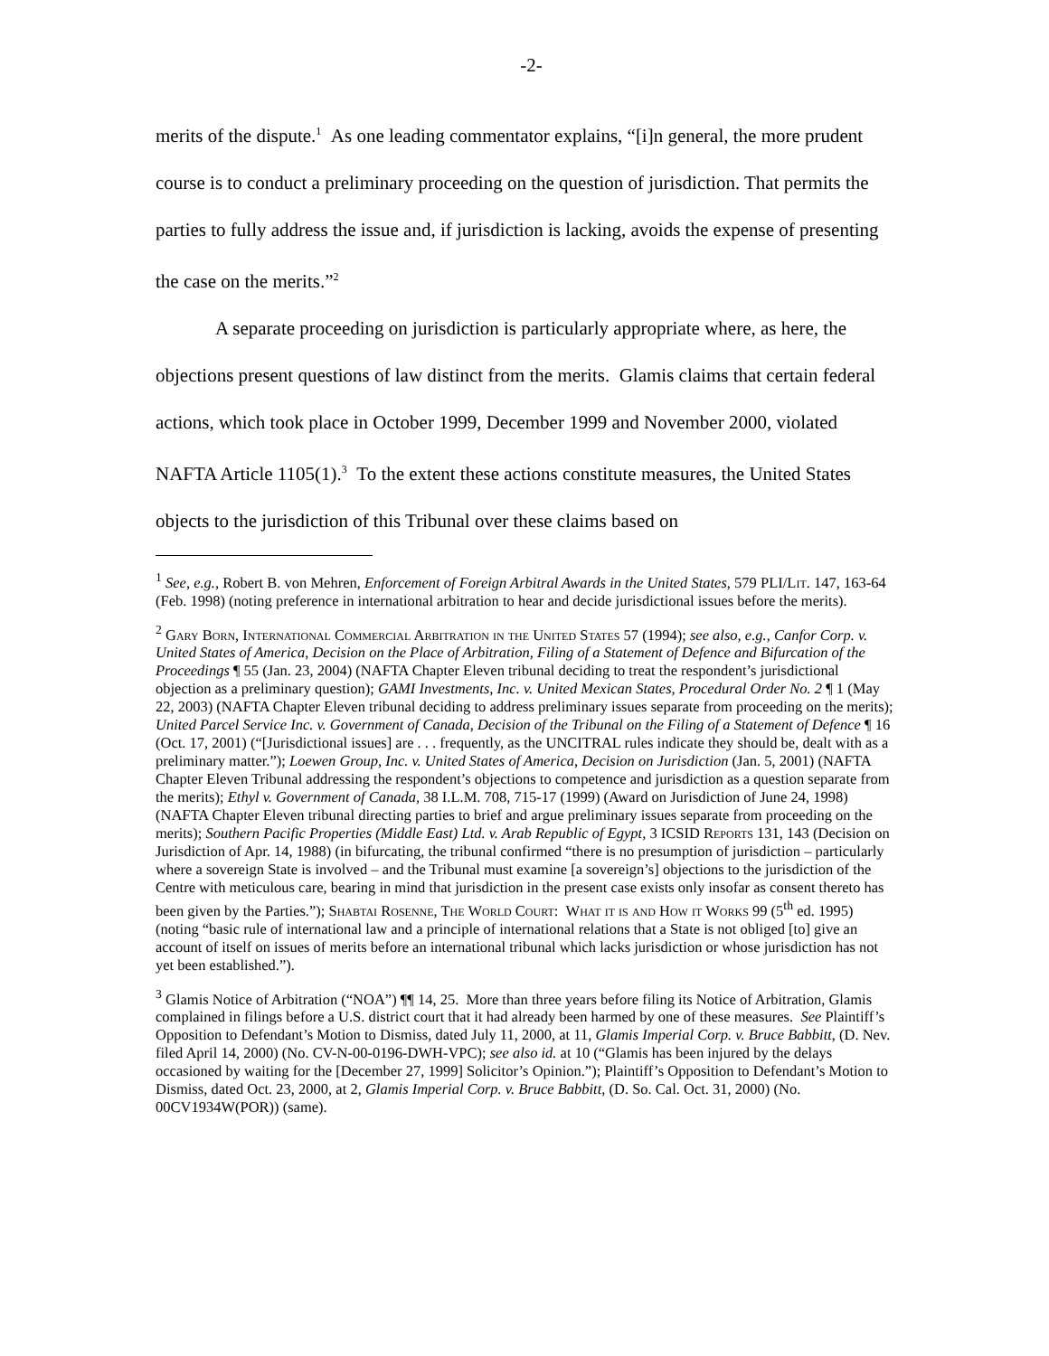-2-
merits of the dispute.<sup>1</sup> As one leading commentator explains, “[i]n general, the more prudent course is to conduct a preliminary proceeding on the question of jurisdiction. That permits the parties to fully address the issue and, if jurisdiction is lacking, avoids the expense of presenting the case on the merits.”<sup>2</sup>
A separate proceeding on jurisdiction is particularly appropriate where, as here, the objections present questions of law distinct from the merits. Glamis claims that certain federal actions, which took place in October 1999, December 1999 and November 2000, violated NAFTA Article 1105(1).<sup>3</sup> To the extent these actions constitute measures, the United States objects to the jurisdiction of this Tribunal over these claims based on
<sup>1</sup> See, e.g., Robert B. von Mehren, Enforcement of Foreign Arbitral Awards in the United States, 579 PLI/Lit. 147, 163-64 (Feb. 1998) (noting preference in international arbitration to hear and decide jurisdictional issues before the merits).
<sup>2</sup> Gary Born, International Commercial Arbitration in the United States 57 (1994); see also, e.g., Canfor Corp. v. United States of America, Decision on the Place of Arbitration, Filing of a Statement of Defence and Bifurcation of the Proceedings ¶ 55 (Jan. 23, 2004) (NAFTA Chapter Eleven tribunal deciding to treat the respondent’s jurisdictional objection as a preliminary question); GAMI Investments, Inc. v. United Mexican States, Procedural Order No. 2 ¶ 1 (May 22, 2003) (NAFTA Chapter Eleven tribunal deciding to address preliminary issues separate from proceeding on the merits); United Parcel Service Inc. v. Government of Canada, Decision of the Tribunal on the Filing of a Statement of Defence ¶ 16 (Oct. 17, 2001) (“[Jurisdictional issues] are . . . frequently, as the UNCITRAL rules indicate they should be, dealt with as a preliminary matter.”); Loewen Group, Inc. v. United States of America, Decision on Jurisdiction (Jan. 5, 2001) (NAFTA Chapter Eleven Tribunal addressing the respondent’s objections to competence and jurisdiction as a question separate from the merits); Ethyl v. Government of Canada, 38 I.L.M. 708, 715-17 (1999) (Award on Jurisdiction of June 24, 1998) (NAFTA Chapter Eleven tribunal directing parties to brief and argue preliminary issues separate from proceeding on the merits); Southern Pacific Properties (Middle East) Ltd. v. Arab Republic of Egypt, 3 ICSID Reports 131, 143 (Decision on Jurisdiction of Apr. 14, 1988) (in bifurcating, the tribunal confirmed “there is no presumption of jurisdiction – particularly where a sovereign State is involved – and the Tribunal must examine [a sovereign’s] objections to the jurisdiction of the Centre with meticulous care, bearing in mind that jurisdiction in the present case exists only insofar as consent thereto has been given by the Parties.”); Shabtai Rosenne, The World Court: What it is and How it Works 99 (5<sup>th</sup> ed. 1995) (noting “basic rule of international law and a principle of international relations that a State is not obliged [to] give an account of itself on issues of merits before an international tribunal which lacks jurisdiction or whose jurisdiction has not yet been established.”).
<sup>3</sup> Glamis Notice of Arbitration (“NOA”) ¶¶ 14, 25. More than three years before filing its Notice of Arbitration, Glamis complained in filings before a U.S. district court that it had already been harmed by one of these measures. See Plaintiff’s Opposition to Defendant’s Motion to Dismiss, dated July 11, 2000, at 11, Glamis Imperial Corp. v. Bruce Babbitt, (D. Nev. filed April 14, 2000) (No. CV-N-00-0196-DWH-VPC); see also id. at 10 (“Glamis has been injured by the delays occasioned by waiting for the [December 27, 1999] Solicitor’s Opinion.”); Plaintiff’s Opposition to Defendant’s Motion to Dismiss, dated Oct. 23, 2000, at 2, Glamis Imperial Corp. v. Bruce Babbitt, (D. So. Cal. Oct. 31, 2000) (No. 00CV1934W(POR)) (same).